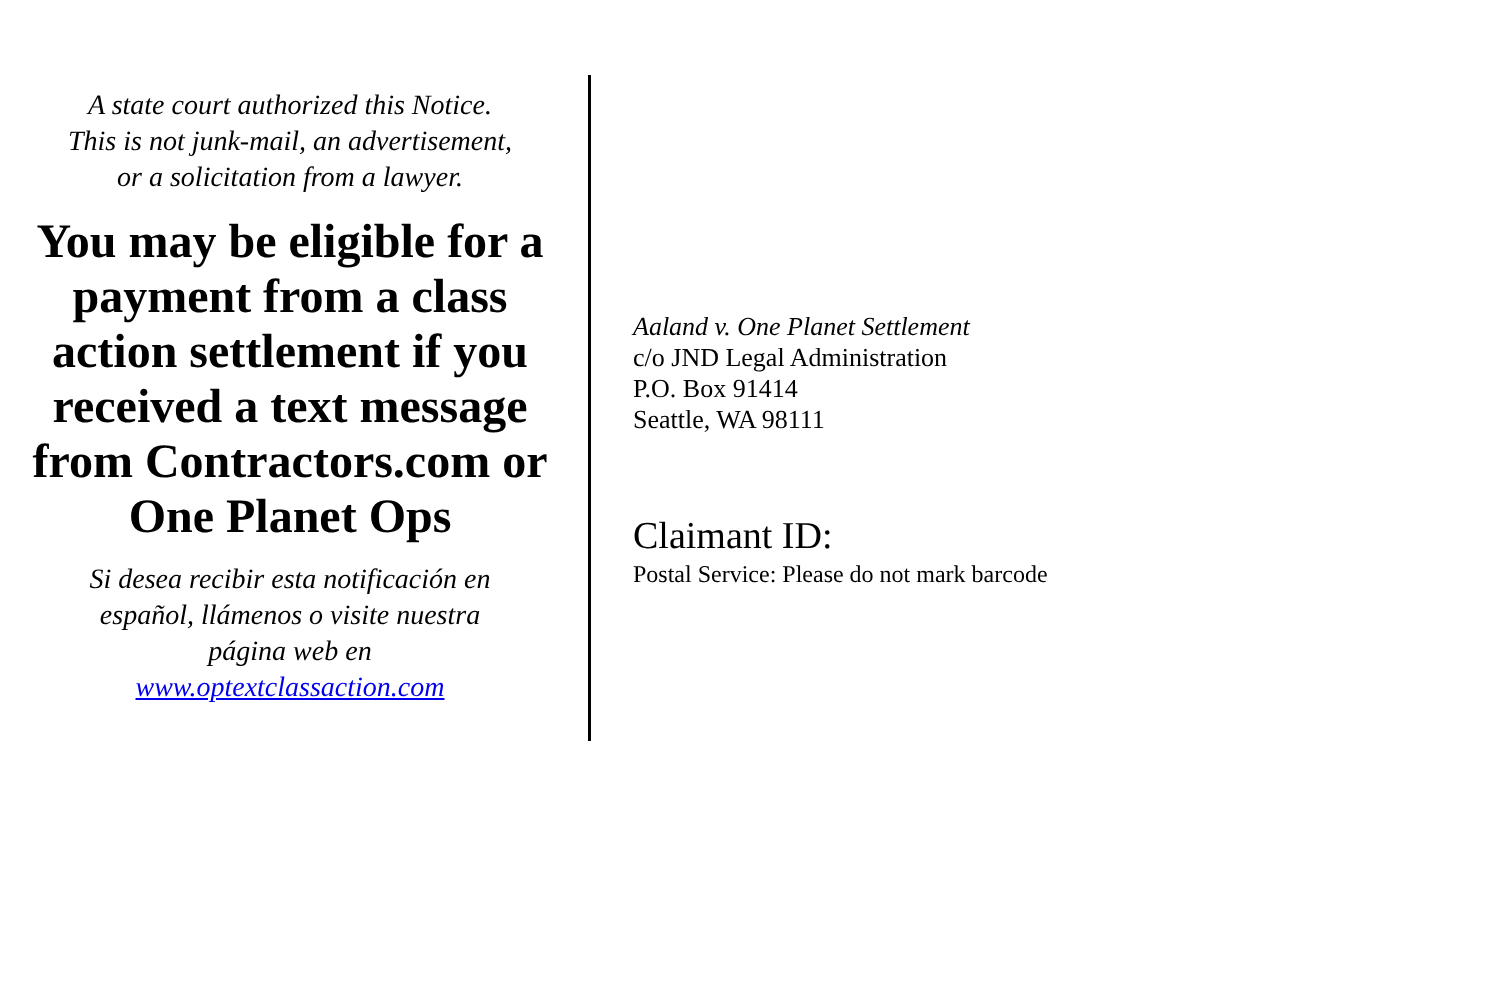A state court authorized this Notice.
This is not junk-mail, an advertisement,
or a solicitation from a lawyer.
You may be eligible for a payment from a class action settlement if you received a text message from Contractors.com or One Planet Ops
Si desea recibir esta notificación en
español, llámenos o visite nuestra
página web en
www.optextclassaction.com
Aaland v. One Planet Settlement
c/o JND Legal Administration
P.O. Box 91414
Seattle, WA 98111
Claimant ID:
Postal Service: Please do not mark barcode